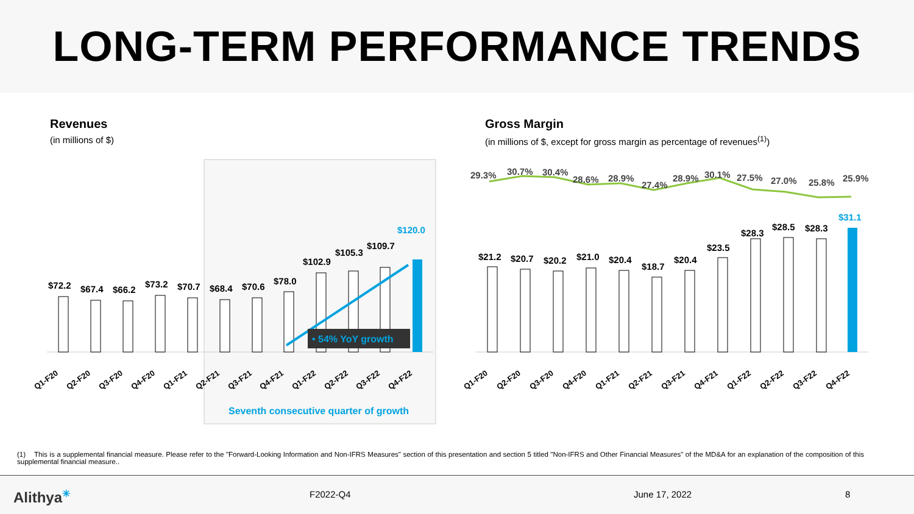LONG-TERM PERFORMANCE TRENDS
Revenues
(in millions of $)
Gross Margin
(in millions of $, except for gross margin as percentage of revenues<sup>(1)</sup>)
$72.2
$67.4
$66.2
$73.2
$70.7
$68.4
$70.6
$78.0
$102.9
$105.3
$109.7
$120.0
• 54% YoY growth
Seventh consecutive quarter of growth
Q1-F20
Q2-F20
Q3-F20
Q4-F20
Q1-F21
Q2-F21
Q3-F21
Q4-F21
Q1-F22
Q2-F22
Q3-F22
Q4-F22
29.3%
30.7%
30.4%
28.6%
28.9%
27.4%
28.9%
30.1%
27.5%
27.0%
25.8%
25.9%
$21.2
$20.7
$20.2
$21.0
$20.4
$18.7
$20.4
$23.5
$28.3
$28.5
$28.3
$31.1
Q1-F20
Q2-F20
Q3-F20
Q4-F20
Q1-F21
Q2-F21
Q3-F21
Q4-F21
Q1-F22
Q2-F22
Q3-F22
Q4-F22
(1) This is a supplemental financial measure. Please refer to the "Forward-Looking Information and Non-IFRS Measures" section of this presentation and section 5 titled "Non-IFRS and Other Financial Measures" of the MD&A for an explanation of the composition of this supplemental financial measure..
Alithya<sup>✳</sup> F2022-Q4 June 17, 2022 8